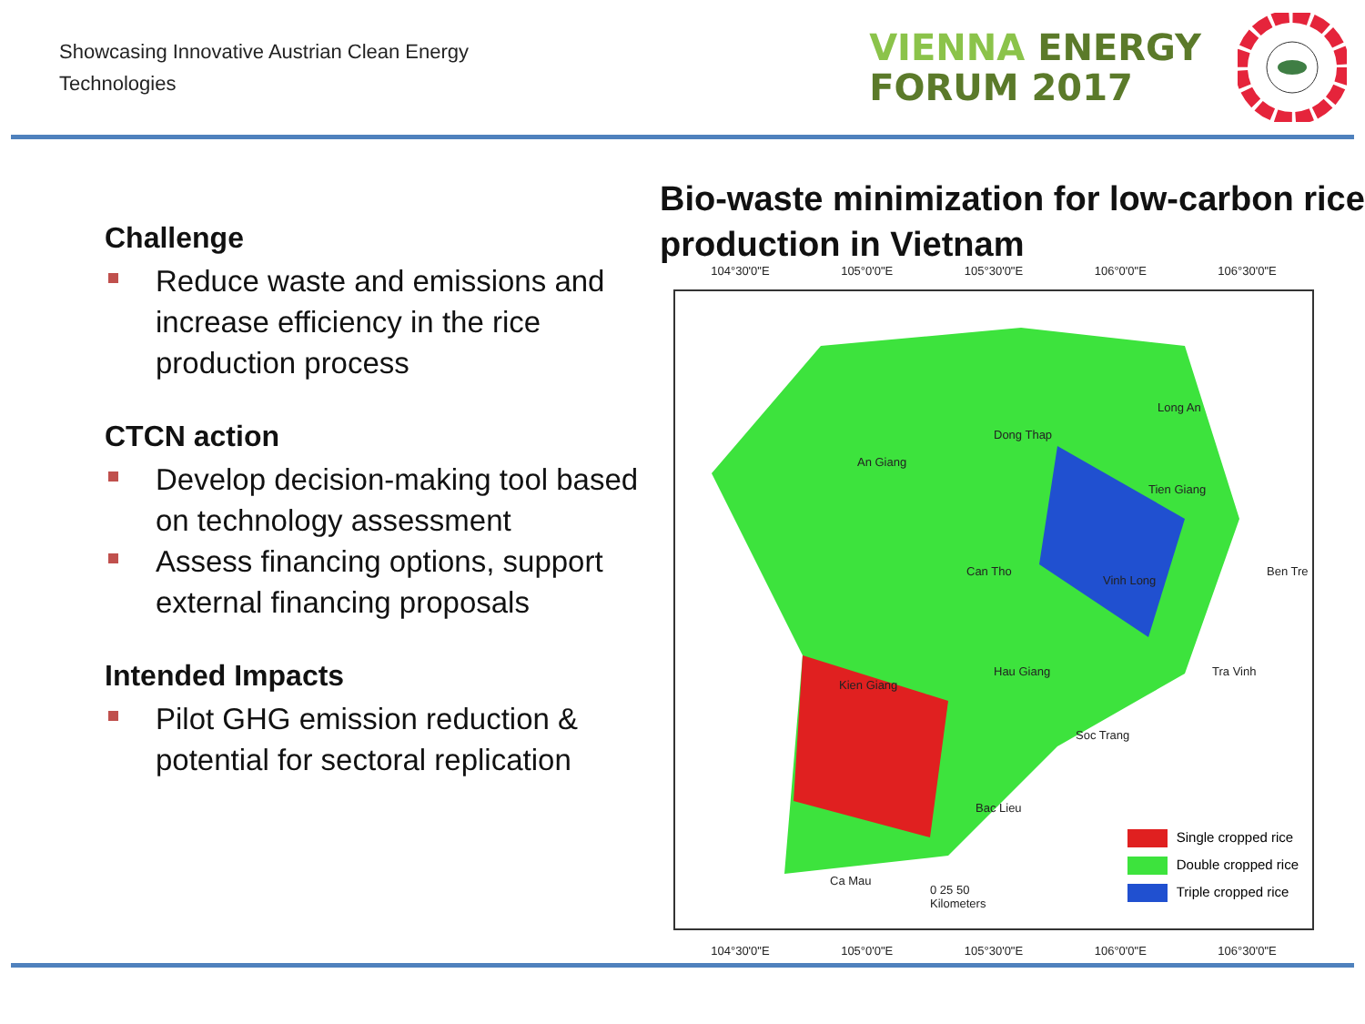Showcasing Innovative Austrian Clean Energy
Technologies
VIENNA ENERGY
FORUM 2017
Challenge
Reduce waste and emissions and increase efficiency in the rice production process
CTCN action
Develop decision-making tool based on technology assessment
Assess financing options, support external financing proposals
Intended Impacts
Pilot GHG emission reduction & potential for sectoral replication
Bio-waste minimization for low-carbon rice production in Vietnam
104°30'0"E 105°0'0"E 105°30'0"E 106°0'0"E 106°30'0"E
An Giang
Dong Thap
Long An
Tien Giang
Can Tho
Vinh Long
Ben Tre
Hau Giang
Kien Giang
Tra Vinh
Soc Trang
Bac Lieu
Ca Mau
0 25 50
Kilometers
Single cropped rice
Double cropped rice
Triple cropped rice
104°30'0"E 105°0'0"E 105°30'0"E 106°0'0"E 106°30'0"E